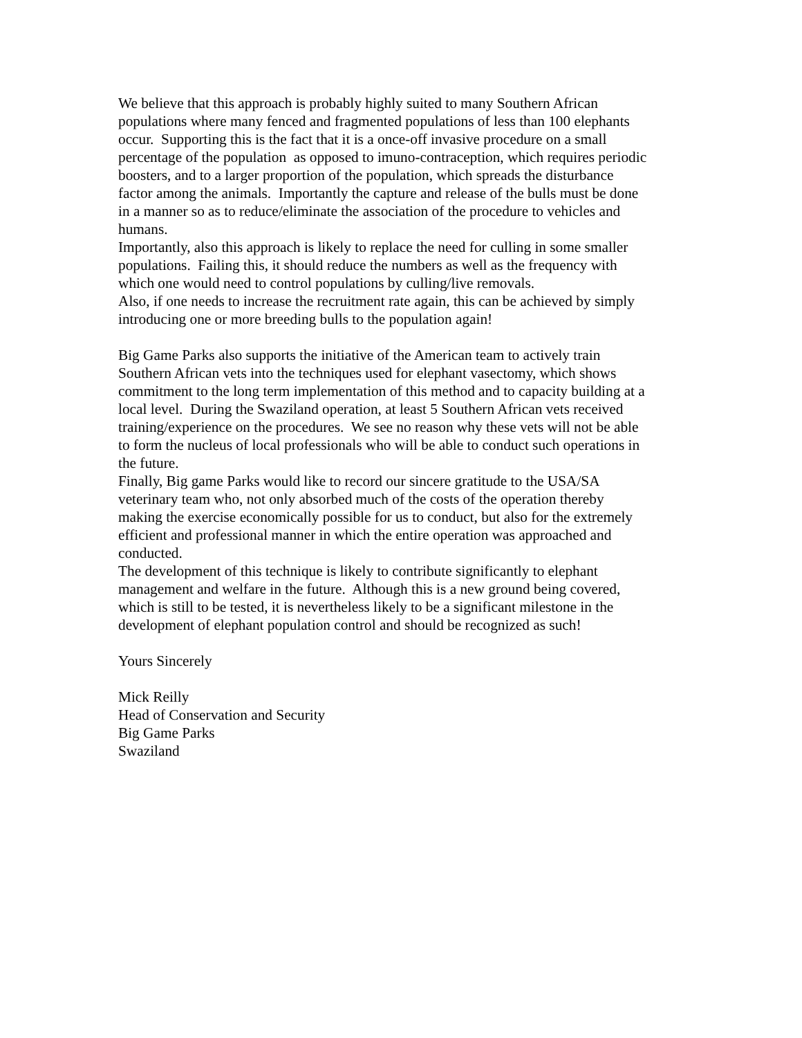We believe that this approach is probably highly suited to many Southern African
populations where many fenced and fragmented populations of less than 100 elephants
occur. Supporting this is the fact that it is a once-off invasive procedure on a small
percentage of the population as opposed to imuno-contraception, which requires periodic
boosters, and to a larger proportion of the population, which spreads the disturbance
factor among the animals. Importantly the capture and release of the bulls must be done
in a manner so as to reduce/eliminate the association of the procedure to vehicles and
humans.
Importantly, also this approach is likely to replace the need for culling in some smaller
populations. Failing this, it should reduce the numbers as well as the frequency with
which one would need to control populations by culling/live removals.
Also, if one needs to increase the recruitment rate again, this can be achieved by simply
introducing one or more breeding bulls to the population again!
Big Game Parks also supports the initiative of the American team to actively train
Southern African vets into the techniques used for elephant vasectomy, which shows
commitment to the long term implementation of this method and to capacity building at a
local level. During the Swaziland operation, at least 5 Southern African vets received
training/experience on the procedures. We see no reason why these vets will not be able
to form the nucleus of local professionals who will be able to conduct such operations in
the future.
Finally, Big game Parks would like to record our sincere gratitude to the USA/SA
veterinary team who, not only absorbed much of the costs of the operation thereby
making the exercise economically possible for us to conduct, but also for the extremely
efficient and professional manner in which the entire operation was approached and
conducted.
The development of this technique is likely to contribute significantly to elephant
management and welfare in the future. Although this is a new ground being covered,
which is still to be tested, it is nevertheless likely to be a significant milestone in the
development of elephant population control and should be recognized as such!
Yours Sincerely
Mick Reilly
Head of Conservation and Security
Big Game Parks
Swaziland